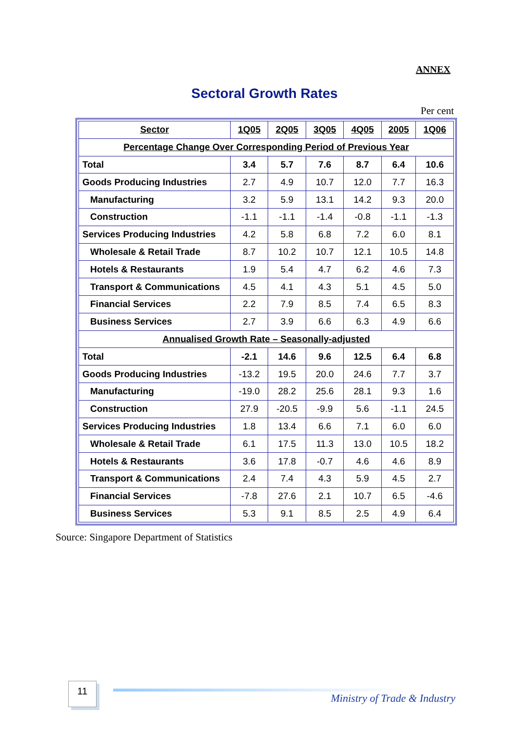ANNEX
Sectoral Growth Rates
Per cent
| Sector | 1Q05 | 2Q05 | 3Q05 | 4Q05 | 2005 | 1Q06 |
| --- | --- | --- | --- | --- | --- | --- |
| Percentage Change Over Corresponding Period of Previous Year | | | | | | |
| Total | 3.4 | 5.7 | 7.6 | 8.7 | 6.4 | 10.6 |
| Goods Producing Industries | 2.7 | 4.9 | 10.7 | 12.0 | 7.7 | 16.3 |
| Manufacturing | 3.2 | 5.9 | 13.1 | 14.2 | 9.3 | 20.0 |
| Construction | -1.1 | -1.1 | -1.4 | -0.8 | -1.1 | -1.3 |
| Services Producing Industries | 4.2 | 5.8 | 6.8 | 7.2 | 6.0 | 8.1 |
| Wholesale & Retail Trade | 8.7 | 10.2 | 10.7 | 12.1 | 10.5 | 14.8 |
| Hotels & Restaurants | 1.9 | 5.4 | 4.7 | 6.2 | 4.6 | 7.3 |
| Transport & Communications | 4.5 | 4.1 | 4.3 | 5.1 | 4.5 | 5.0 |
| Financial Services | 2.2 | 7.9 | 8.5 | 7.4 | 6.5 | 8.3 |
| Business Services | 2.7 | 3.9 | 6.6 | 6.3 | 4.9 | 6.6 |
| Annualised Growth Rate – Seasonally-adjusted | | | | | | |
| Total | -2.1 | 14.6 | 9.6 | 12.5 | 6.4 | 6.8 |
| Goods Producing Industries | -13.2 | 19.5 | 20.0 | 24.6 | 7.7 | 3.7 |
| Manufacturing | -19.0 | 28.2 | 25.6 | 28.1 | 9.3 | 1.6 |
| Construction | 27.9 | -20.5 | -9.9 | 5.6 | -1.1 | 24.5 |
| Services Producing Industries | 1.8 | 13.4 | 6.6 | 7.1 | 6.0 | 6.0 |
| Wholesale & Retail Trade | 6.1 | 17.5 | 11.3 | 13.0 | 10.5 | 18.2 |
| Hotels & Restaurants | 3.6 | 17.8 | -0.7 | 4.6 | 4.6 | 8.9 |
| Transport & Communications | 2.4 | 7.4 | 4.3 | 5.9 | 4.5 | 2.7 |
| Financial Services | -7.8 | 27.6 | 2.1 | 10.7 | 6.5 | -4.6 |
| Business Services | 5.3 | 9.1 | 8.5 | 2.5 | 4.9 | 6.4 |
Source: Singapore Department of Statistics
11
Ministry of Trade & Industry